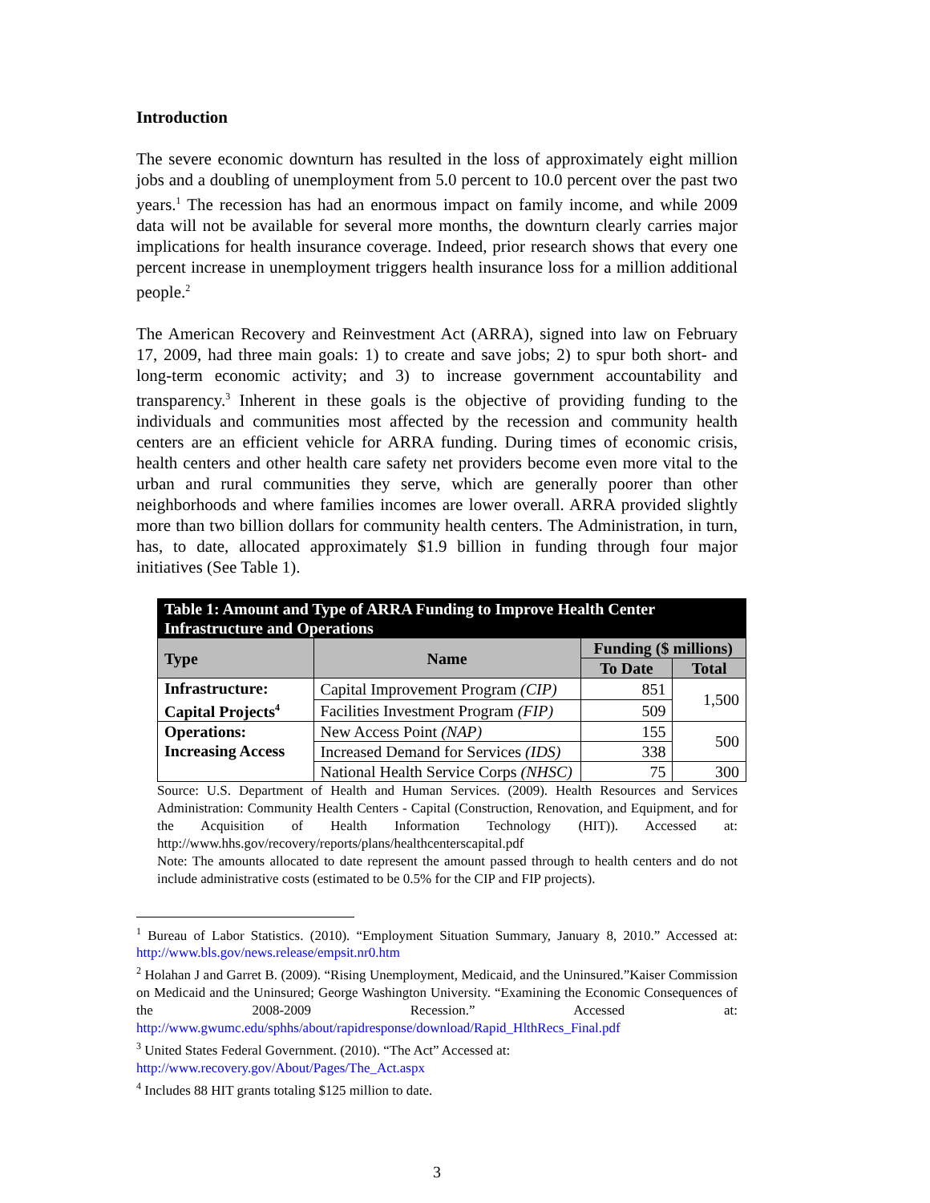Introduction
The severe economic downturn has resulted in the loss of approximately eight million jobs and a doubling of unemployment from 5.0 percent to 10.0 percent over the past two years.<sup>1</sup> The recession has had an enormous impact on family income, and while 2009 data will not be available for several more months, the downturn clearly carries major implications for health insurance coverage. Indeed, prior research shows that every one percent increase in unemployment triggers health insurance loss for a million additional people.<sup>2</sup>
The American Recovery and Reinvestment Act (ARRA), signed into law on February 17, 2009, had three main goals: 1) to create and save jobs; 2) to spur both short- and long-term economic activity; and 3) to increase government accountability and transparency.<sup>3</sup> Inherent in these goals is the objective of providing funding to the individuals and communities most affected by the recession and community health centers are an efficient vehicle for ARRA funding. During times of economic crisis, health centers and other health care safety net providers become even more vital to the urban and rural communities they serve, which are generally poorer than other neighborhoods and where families incomes are lower overall. ARRA provided slightly more than two billion dollars for community health centers. The Administration, in turn, has, to date, allocated approximately $1.9 billion in funding through four major initiatives (See Table 1).
| Table 1: Amount and Type of ARRA Funding to Improve Health Center Infrastructure and Operations | | | |
| --- | --- | --- | --- |
| Type | Name | Funding ($ millions) | |
| | | To Date | Total |
| Infrastructure: Capital Projects<sup>4</sup> | Capital Improvement Program (CIP) | 851 | 1,500 |
| | Facilities Investment Program (FIP) | 509 | |
| Operations: Increasing Access | New Access Point (NAP) | 155 | 500 |
| | Increased Demand for Services (IDS) | 338 | |
| | National Health Service Corps (NHSC) | 75 | 300 |
Source: U.S. Department of Health and Human Services. (2009). Health Resources and Services Administration: Community Health Centers - Capital (Construction, Renovation, and Equipment, and for the Acquisition of Health Information Technology (HIT)). Accessed at: http://www.hhs.gov/recovery/reports/plans/healthcenterscapital.pdf
Note: The amounts allocated to date represent the amount passed through to health centers and do not include administrative costs (estimated to be 0.5% for the CIP and FIP projects).
<sup>1</sup> Bureau of Labor Statistics. (2010). “Employment Situation Summary, January 8, 2010.” Accessed at: http://www.bls.gov/news.release/empsit.nr0.htm
<sup>2</sup> Holahan J and Garret B. (2009). “Rising Unemployment, Medicaid, and the Uninsured.”Kaiser Commission on Medicaid and the Uninsured; George Washington University. “Examining the Economic Consequences of the 2008-2009 Recession.” Accessed at: http://www.gwumc.edu/sphhs/about/rapidresponse/download/Rapid_HlthRecs_Final.pdf
<sup>3</sup> United States Federal Government. (2010). “The Act” Accessed at:
http://www.recovery.gov/About/Pages/The_Act.aspx
<sup>4</sup> Includes 88 HIT grants totaling $125 million to date.
3